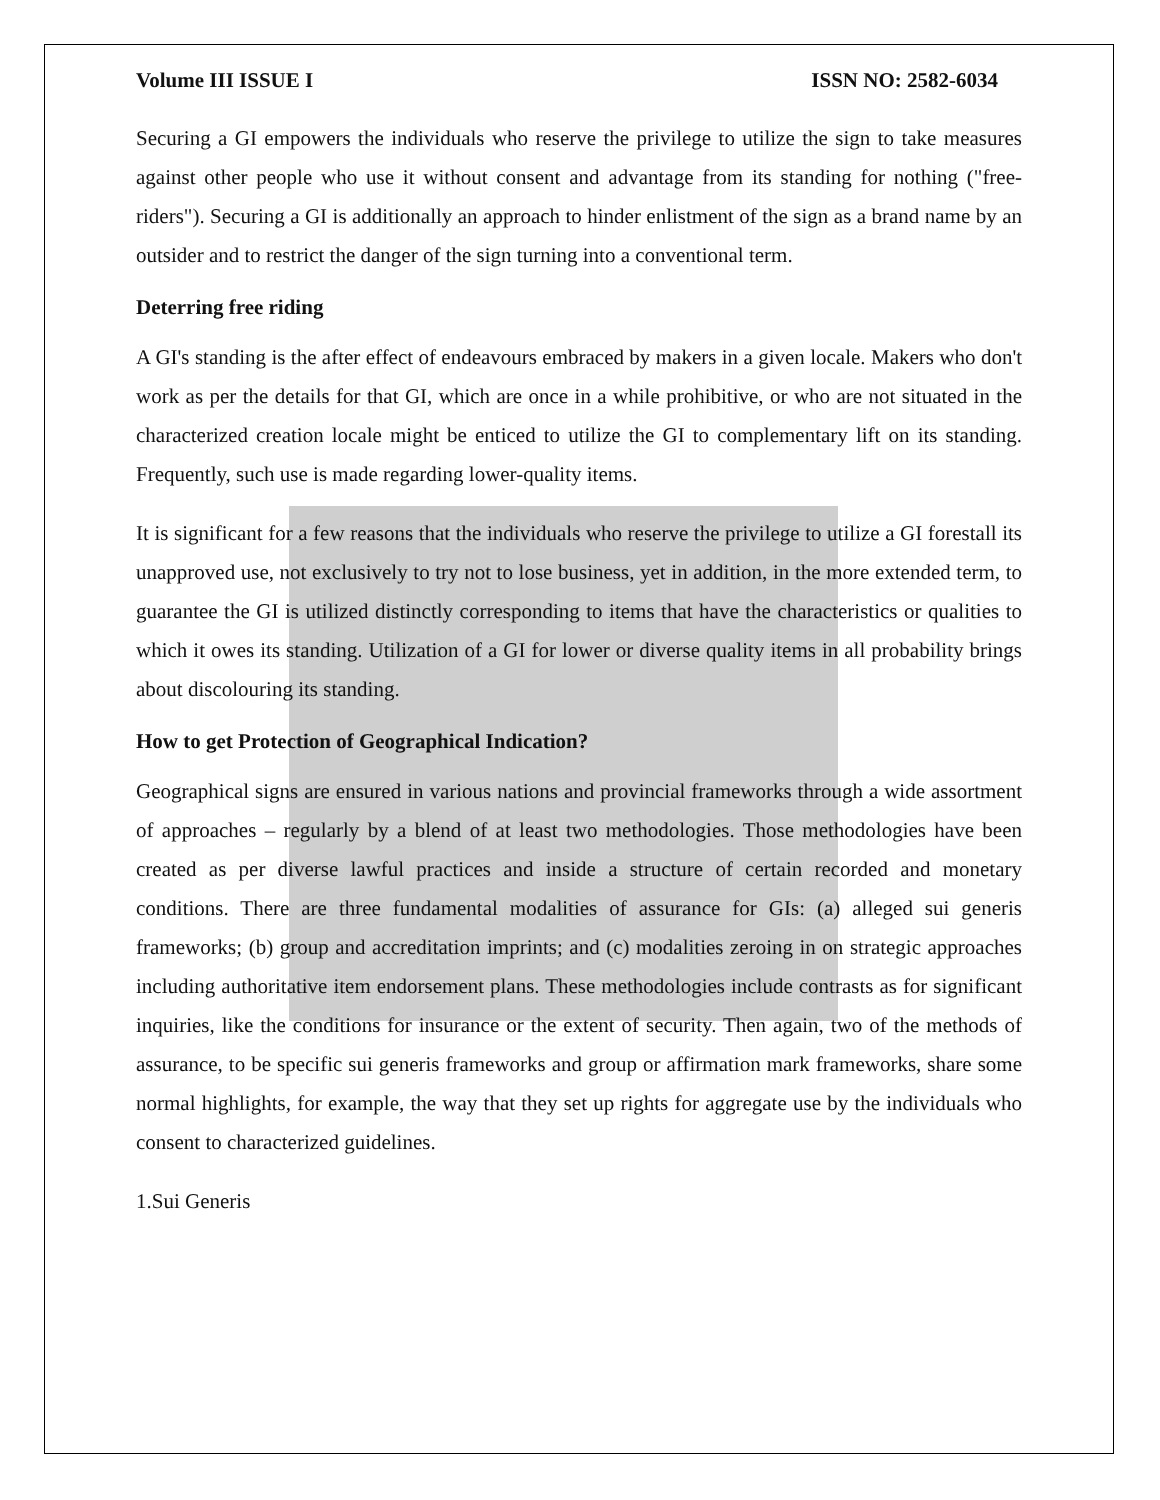Volume III ISSUE I ISSN NO: 2582-6034
Securing a GI empowers the individuals who reserve the privilege to utilize the sign to take measures against other people who use it without consent and advantage from its standing for nothing ("free-riders"). Securing a GI is additionally an approach to hinder enlistment of the sign as a brand name by an outsider and to restrict the danger of the sign turning into a conventional term.
Deterring free riding
A GI's standing is the after effect of endeavours embraced by makers in a given locale. Makers who don't work as per the details for that GI, which are once in a while prohibitive, or who are not situated in the characterized creation locale might be enticed to utilize the GI to complementary lift on its standing. Frequently, such use is made regarding lower-quality items.
It is significant for a few reasons that the individuals who reserve the privilege to utilize a GI forestall its unapproved use, not exclusively to try not to lose business, yet in addition, in the more extended term, to guarantee the GI is utilized distinctly corresponding to items that have the characteristics or qualities to which it owes its standing. Utilization of a GI for lower or diverse quality items in all probability brings about discolouring its standing.
How to get Protection of Geographical Indication?
Geographical signs are ensured in various nations and provincial frameworks through a wide assortment of approaches – regularly by a blend of at least two methodologies. Those methodologies have been created as per diverse lawful practices and inside a structure of certain recorded and monetary conditions. There are three fundamental modalities of assurance for GIs: (a) alleged sui generis frameworks; (b) group and accreditation imprints; and (c) modalities zeroing in on strategic approaches including authoritative item endorsement plans. These methodologies include contrasts as for significant inquiries, like the conditions for insurance or the extent of security. Then again, two of the methods of assurance, to be specific sui generis frameworks and group or affirmation mark frameworks, share some normal highlights, for example, the way that they set up rights for aggregate use by the individuals who consent to characterized guidelines.
1.Sui Generis